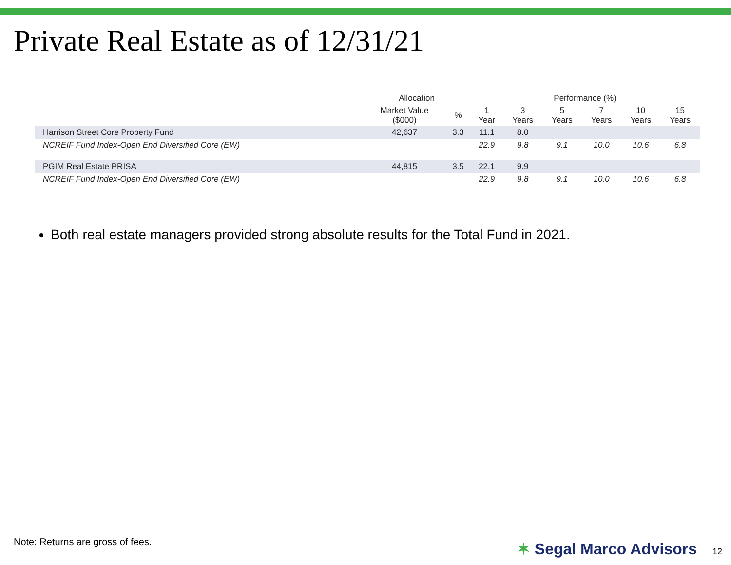Private Real Estate as of 12/31/21
| | Allocation | | Performance (%) | | | | | |
| --- | --- | --- | --- | --- | --- | --- | --- | --- |
| | Market Value ($000) | % | 1 Year | 3 Years | 5 Years | 7 Years | 10 Years | 15 Years |
| Harrison Street Core Property Fund | 42,637 | 3.3 | 11.1 | 8.0 | | | | |
| NCREIF Fund Index-Open End Diversified Core (EW) | | | 22.9 | 9.8 | 9.1 | 10.0 | 10.6 | 6.8 |
| PGIM Real Estate PRISA | 44,815 | 3.5 | 22.1 | 9.9 | | | | |
| NCREIF Fund Index-Open End Diversified Core (EW) | | | 22.9 | 9.8 | 9.1 | 10.0 | 10.6 | 6.8 |
Both real estate managers provided strong absolute results for the Total Fund in 2021.
Note: Returns are gross of fees.
✶ Segal Marco Advisors 12